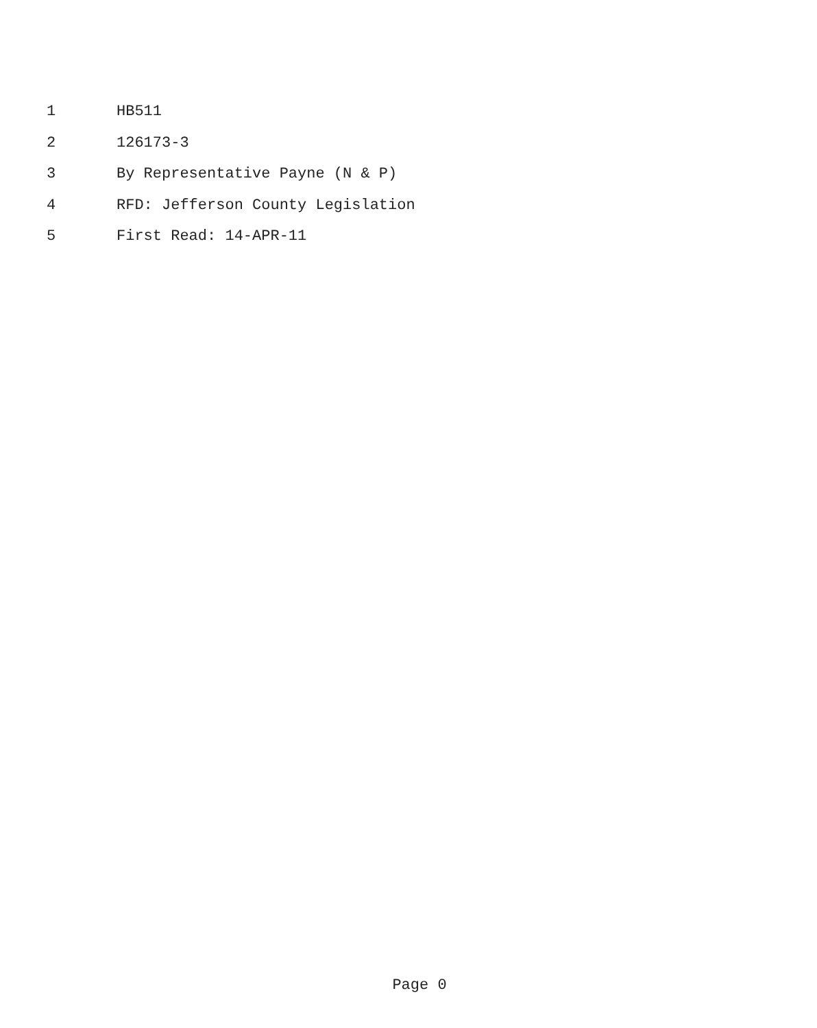1 HB511
2 126173-3
3 By Representative Payne (N & P)
4 RFD: Jefferson County Legislation
5 First Read: 14-APR-11
Page 0